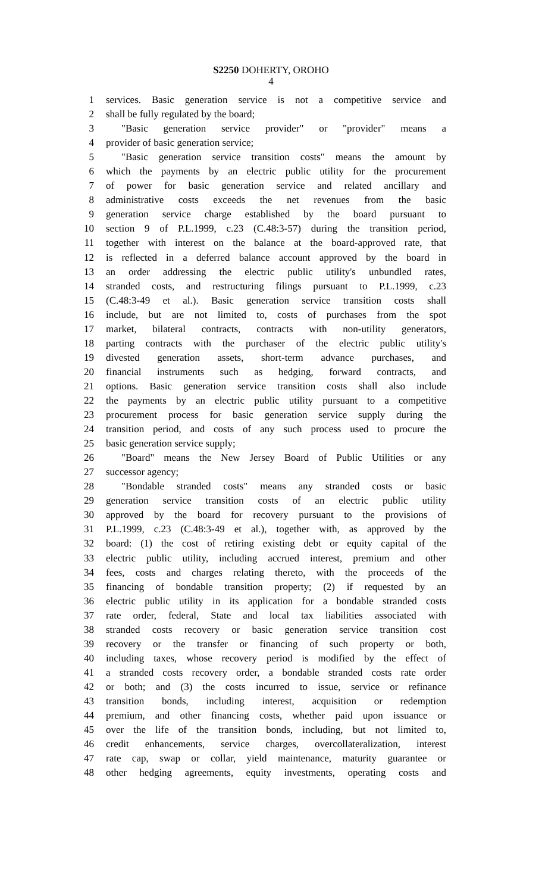S2250 DOHERTY, OROHO
4
1 services. Basic generation service is not a competitive service and
2 shall be fully regulated by the board;
3 "Basic generation service provider" or "provider" means a
4 provider of basic generation service;
5 "Basic generation service transition costs" means the amount by
6 which the payments by an electric public utility for the procurement
7 of power for basic generation service and related ancillary and
8 administrative costs exceeds the net revenues from the basic
9 generation service charge established by the board pursuant to
10 section 9 of P.L.1999, c.23 (C.48:3-57) during the transition period,
11 together with interest on the balance at the board-approved rate, that
12 is reflected in a deferred balance account approved by the board in
13 an order addressing the electric public utility's unbundled rates,
14 stranded costs, and restructuring filings pursuant to P.L.1999, c.23
15 (C.48:3-49 et al.). Basic generation service transition costs shall
16 include, but are not limited to, costs of purchases from the spot
17 market, bilateral contracts, contracts with non-utility generators,
18 parting contracts with the purchaser of the electric public utility's
19 divested generation assets, short-term advance purchases, and
20 financial instruments such as hedging, forward contracts, and
21 options. Basic generation service transition costs shall also include
22 the payments by an electric public utility pursuant to a competitive
23 procurement process for basic generation service supply during the
24 transition period, and costs of any such process used to procure the
25 basic generation service supply;
26 "Board" means the New Jersey Board of Public Utilities or any
27 successor agency;
28 "Bondable stranded costs" means any stranded costs or basic
29 generation service transition costs of an electric public utility
30 approved by the board for recovery pursuant to the provisions of
31 P.L.1999, c.23 (C.48:3-49 et al.), together with, as approved by the
32 board: (1) the cost of retiring existing debt or equity capital of the
33 electric public utility, including accrued interest, premium and other
34 fees, costs and charges relating thereto, with the proceeds of the
35 financing of bondable transition property; (2) if requested by an
36 electric public utility in its application for a bondable stranded costs
37 rate order, federal, State and local tax liabilities associated with
38 stranded costs recovery or basic generation service transition cost
39 recovery or the transfer or financing of such property or both,
40 including taxes, whose recovery period is modified by the effect of
41 a stranded costs recovery order, a bondable stranded costs rate order
42 or both; and (3) the costs incurred to issue, service or refinance
43 transition bonds, including interest, acquisition or redemption
44 premium, and other financing costs, whether paid upon issuance or
45 over the life of the transition bonds, including, but not limited to,
46 credit enhancements, service charges, overcollateralization, interest
47 rate cap, swap or collar, yield maintenance, maturity guarantee or
48 other hedging agreements, equity investments, operating costs and